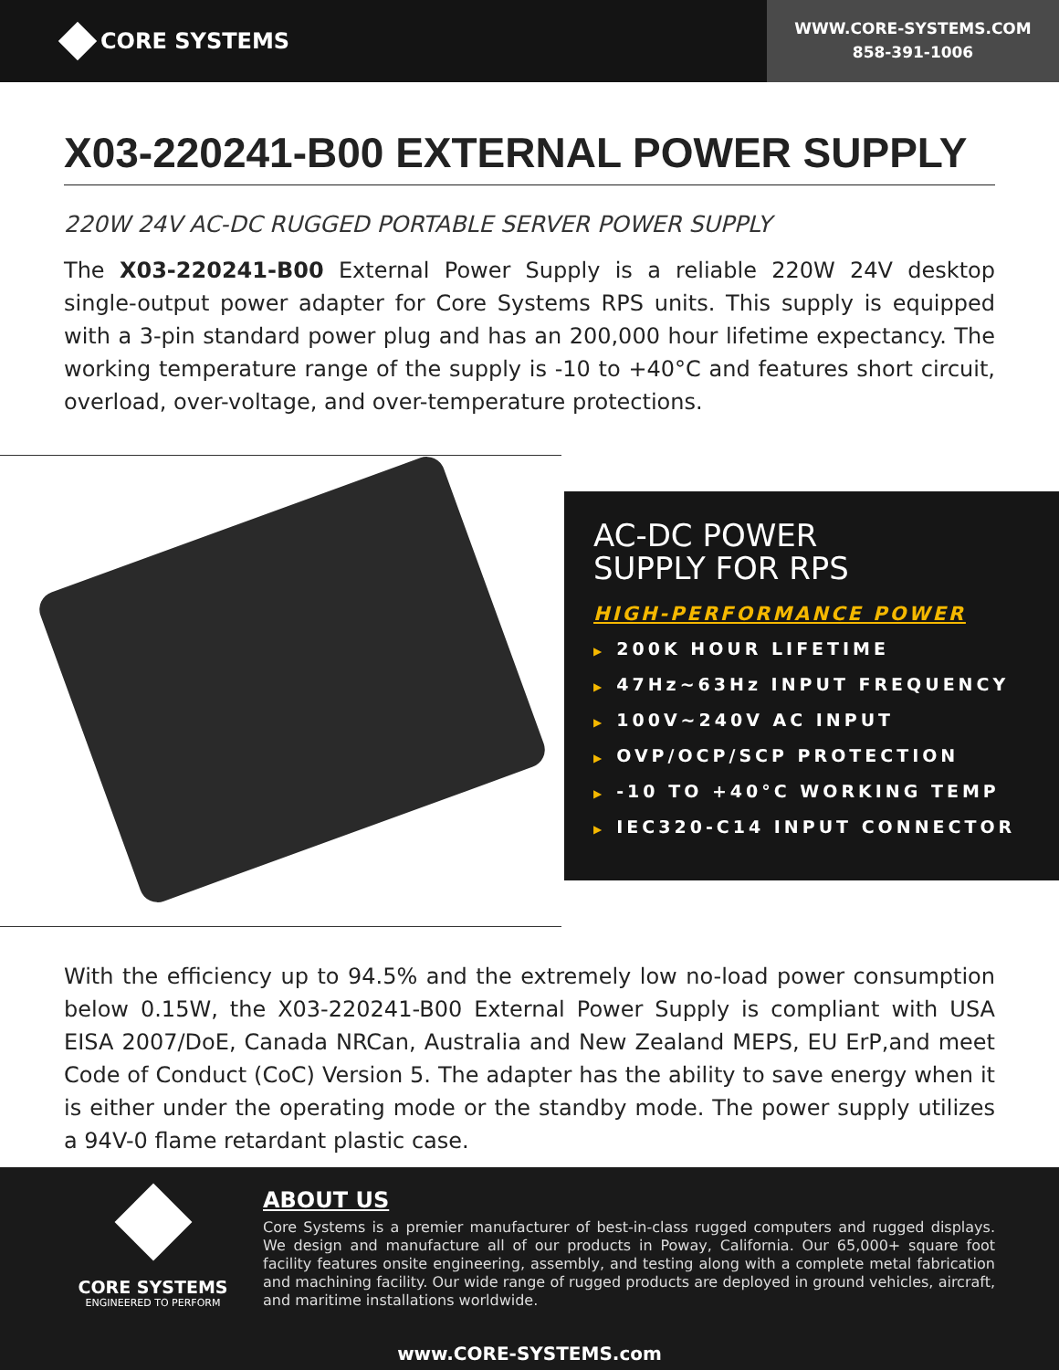CORE SYSTEMS
WWW.CORE-SYSTEMS.COM
858-391-1006
X03-220241-B00 EXTERNAL POWER SUPPLY
220W 24V AC-DC RUGGED PORTABLE SERVER POWER SUPPLY
The X03-220241-B00 External Power Supply is a reliable 220W 24V desktop single-output power adapter for Core Systems RPS units. This supply is equipped with a 3-pin standard power plug and has an 200,000 hour lifetime expectancy. The working temperature range of the supply is -10 to +40°C and features short circuit, overload, over-voltage, and over-temperature protections.
AC-DC POWER
SUPPLY FOR RPS
HIGH-PERFORMANCE POWER
▶ 200K HOUR LIFETIME
▶ 47Hz~63Hz INPUT FREQUENCY
▶ 100V~240V AC INPUT
▶ OVP/OCP/SCP PROTECTION
▶ -10 TO +40°C WORKING TEMP
▶ IEC320-C14 INPUT CONNECTOR
With the efficiency up to 94.5% and the extremely low no-load power consumption below 0.15W, the X03-220241-B00 External Power Supply is compliant with USA EISA 2007/DoE, Canada NRCan, Australia and New Zealand MEPS, EU ErP,and meet Code of Conduct (CoC) Version 5. The adapter has the ability to save energy when it is either under the operating mode or the standby mode. The power supply utilizes a 94V-0 flame retardant plastic case.
CORE SYSTEMS
ENGINEERED TO PERFORM
ABOUT US
Core Systems is a premier manufacturer of best-in-class rugged computers and rugged displays. We design and manufacture all of our products in Poway, California. Our 65,000+ square foot facility features onsite engineering, assembly, and testing along with a complete metal fabrication and machining facility. Our wide range of rugged products are deployed in ground vehicles, aircraft, and maritime installations worldwide.
www.CORE-SYSTEMS.com